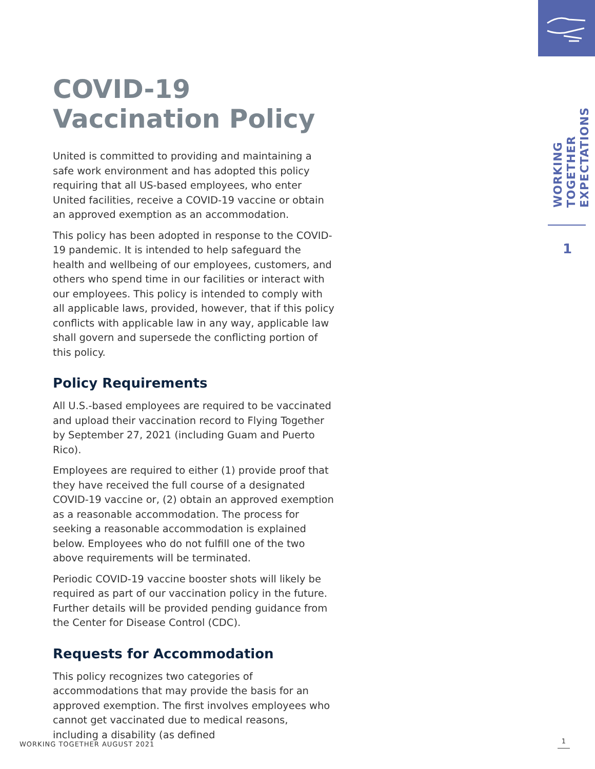WORKING TOGETHER
EXPECTATIONS
1
COVID-19
Vaccination Policy
United is committed to providing and maintaining a safe work environment and has adopted this policy requiring that all US-based employees, who enter United facilities, receive a COVID-19 vaccine or obtain an approved exemption as an accommodation.
This policy has been adopted in response to the COVID-19 pandemic. It is intended to help safeguard the health and wellbeing of our employees, customers, and others who spend time in our facilities or interact with our employees. This policy is intended to comply with all applicable laws, provided, however, that if this policy conflicts with applicable law in any way, applicable law shall govern and supersede the conflicting portion of this policy.
Policy Requirements
All U.S.-based employees are required to be vaccinated and upload their vaccination record to Flying Together by September 27, 2021 (including Guam and Puerto Rico).
Employees are required to either (1) provide proof that they have received the full course of a designated COVID-19 vaccine or, (2) obtain an approved exemption as a reasonable accommodation. The process for seeking a reasonable accommodation is explained below. Employees who do not fulfill one of the two above requirements will be terminated.
Periodic COVID-19 vaccine booster shots will likely be required as part of our vaccination policy in the future. Further details will be provided pending guidance from the Center for Disease Control (CDC).
Requests for Accommodation
This policy recognizes two categories of accommodations that may provide the basis for an approved exemption. The first involves employees who cannot get vaccinated due to medical reasons, including a disability (as defined
WORKING TOGETHER AUGUST 2021 1